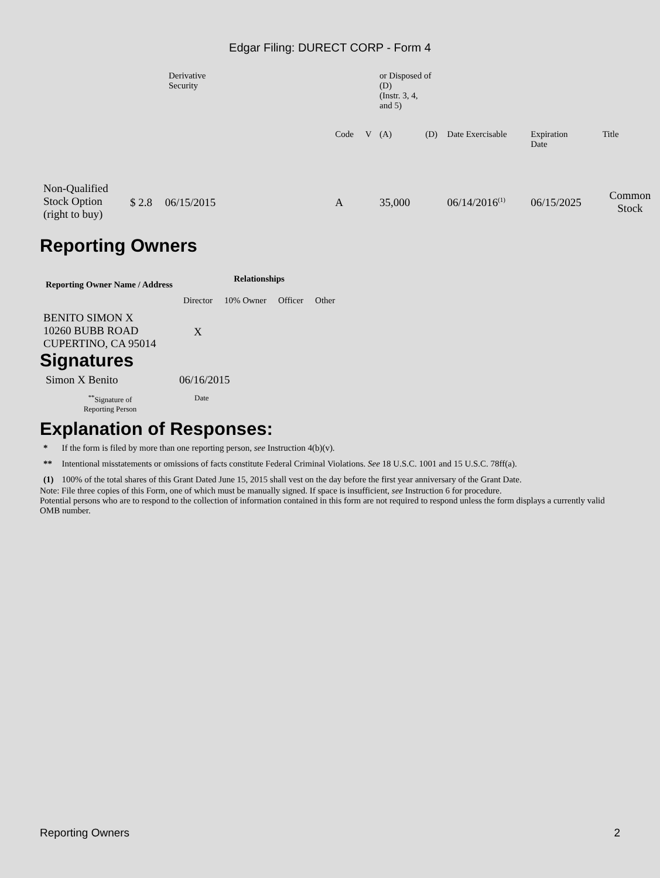Edgar Filing: DURECT CORP - Form 4
| | Derivative Security | | | | | or Disposed of (D) (Instr. 3, 4, and 5) | | | | |
| | | | | Code | V | (A) | (D) | Date Exercisable | Expiration Date | Title |
| Non-Qualified Stock Option (right to buy) | $ 2.8 | 06/15/2015 | | A | | 35,000 | | 06/14/2016<sup>(1)</sup> | 06/15/2025 | Common Stock |
Reporting Owners
| Reporting Owner Name / Address | Relationships | | | |
| --- | --- | --- | --- | --- |
| | Director | 10% Owner | Officer | Other |
| BENITO SIMON X 10260 BUBB ROAD CUPERTINO, CA 95014 | X | | | |
Signatures
| Simon X Benito | 06/16/2015 |
| <sup>**</sup> Signature of Reporting Person | Date |
Explanation of Responses:
| * | If the form is filed by more than one reporting person, see Instruction 4(b)(v). |
| ** | Intentional misstatements or omissions of facts constitute Federal Criminal Violations. See 18 U.S.C. 1001 and 15 U.S.C. 78ff(a). |
| (1) | 100% of the total shares of this Grant Dated June 15, 2015 shall vest on the day before the first year anniversary of the Grant Date. |
Note: File three copies of this Form, one of which must be manually signed. If space is insufficient, see Instruction 6 for procedure.
Potential persons who are to respond to the collection of information contained in this form are not required to respond unless the form displays a currently valid OMB number.
Reporting Owners 2